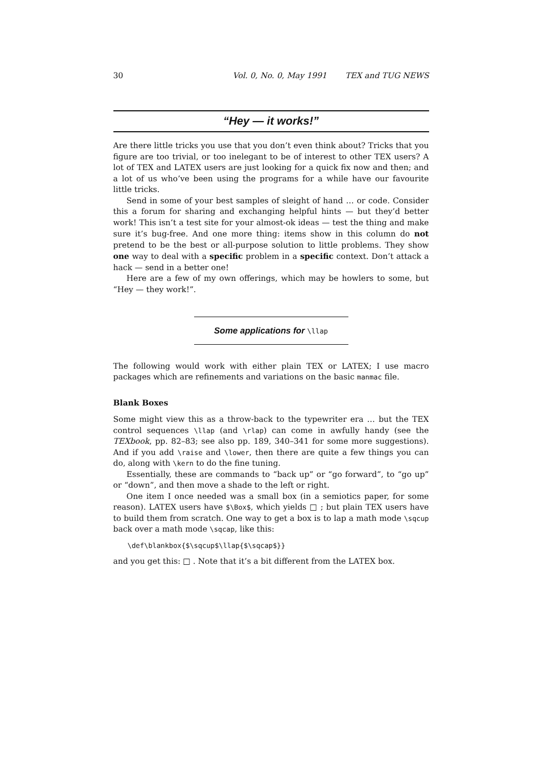30 Vol. 0, No. 0, May 1991 TEX and TUG NEWS
“Hey — it works!”
Are there little tricks you use that you don’t even think about? Tricks that you figure are too trivial, or too inelegant to be of interest to other TEX users? A lot of TEX and LATEX users are just looking for a quick fix now and then; and a lot of us who’ve been using the programs for a while have our favourite little tricks.
Send in some of your best samples of sleight of hand … or code. Consider this a forum for sharing and exchanging helpful hints — but they’d better work! This isn’t a test site for your almost-ok ideas — test the thing and make sure it’s bug-free. And one more thing: items show in this column do not pretend to be the best or all-purpose solution to little problems. They show one way to deal with a specific problem in a specific context. Don’t attack a hack — send in a better one!
Here are a few of my own offerings, which may be howlers to some, but “Hey — they work!”.
Some applications for \llap
The following would work with either plain TEX or LATEX; I use macro packages which are refinements and variations on the basic manmac file.
Blank Boxes
Some might view this as a throw-back to the typewriter era … but the TEX control sequences \llap (and \rlap) can come in awfully handy (see the TEXbook, pp. 82–83; see also pp. 189, 340–341 for some more suggestions). And if you add \raise and \lower, then there are quite a few things you can do, along with \kern to do the fine tuning.
Essentially, these are commands to “back up” or “go forward”, to “go up” or “down”, and then move a shade to the left or right.
One item I once needed was a small box (in a semiotics paper, for some reason). LATEX users have $\Box$, which yields □ ; but plain TEX users have to build them from scratch. One way to get a box is to lap a math mode \sqcup back over a math mode \sqcap, like this:
\def\blankbox{$\sqcup$\llap{$\sqcap$}}
and you get this: □ . Note that it’s a bit different from the LATEX box.